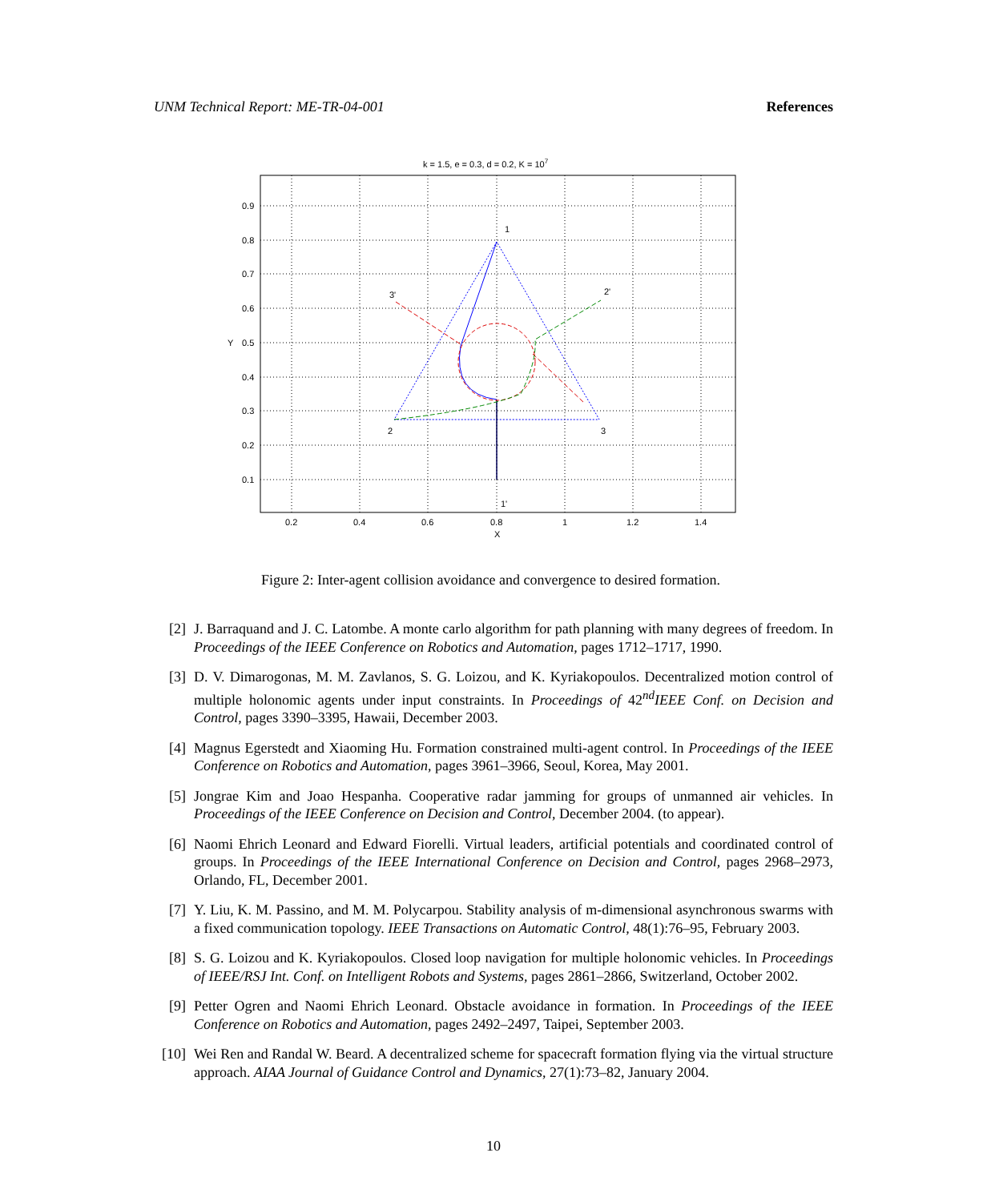UNM Technical Report: ME-TR-04-001 References
k = 1.5, e = 0.3, d = 0.2, K = 107
0.2
0.4
0.6
0.8
1
1.2
1.4
X
0.9
0.8
0.7
0.6
0.5
0.4
0.3
0.2
0.1
Y
1
2
3
3'
2'
1'
Figure 2: Inter-agent collision avoidance and convergence to desired formation.
[2] J. Barraquand and J. C. Latombe. A monte carlo algorithm for path planning with many degrees of freedom. In Proceedings of the IEEE Conference on Robotics and Automation, pages 1712–1717, 1990.
[3] D. V. Dimarogonas, M. M. Zavlanos, S. G. Loizou, and K. Kyriakopoulos. Decentralized motion control of multiple holonomic agents under input constraints. In Proceedings of 42<sup>nd</sup>IEEE Conf. on Decision and Control, pages 3390–3395, Hawaii, December 2003.
[4] Magnus Egerstedt and Xiaoming Hu. Formation constrained multi-agent control. In Proceedings of the IEEE Conference on Robotics and Automation, pages 3961–3966, Seoul, Korea, May 2001.
[5] Jongrae Kim and Joao Hespanha. Cooperative radar jamming for groups of unmanned air vehicles. In Proceedings of the IEEE Conference on Decision and Control, December 2004. (to appear).
[6] Naomi Ehrich Leonard and Edward Fiorelli. Virtual leaders, artificial potentials and coordinated control of groups. In Proceedings of the IEEE International Conference on Decision and Control, pages 2968–2973, Orlando, FL, December 2001.
[7] Y. Liu, K. M. Passino, and M. M. Polycarpou. Stability analysis of m-dimensional asynchronous swarms with a fixed communication topology. IEEE Transactions on Automatic Control, 48(1):76–95, February 2003.
[8] S. G. Loizou and K. Kyriakopoulos. Closed loop navigation for multiple holonomic vehicles. In Proceedings of IEEE/RSJ Int. Conf. on Intelligent Robots and Systems, pages 2861–2866, Switzerland, October 2002.
[9] Petter Ogren and Naomi Ehrich Leonard. Obstacle avoidance in formation. In Proceedings of the IEEE Conference on Robotics and Automation, pages 2492–2497, Taipei, September 2003.
[10] Wei Ren and Randal W. Beard. A decentralized scheme for spacecraft formation flying via the virtual structure approach. AIAA Journal of Guidance Control and Dynamics, 27(1):73–82, January 2004.
10